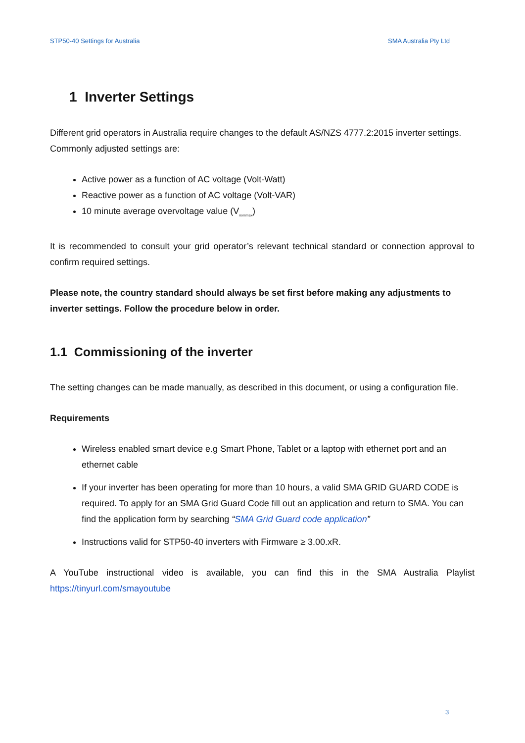STP50-40 Settings for Australia SMA Australia Pty Ltd
1 Inverter Settings
Different grid operators in Australia require changes to the default AS/NZS 4777.2:2015 inverter settings. Commonly adjusted settings are:
Active power as a function of AC voltage (Volt-Watt)
Reactive power as a function of AC voltage (Volt-VAR)
10 minute average overvoltage value (V<sub>nommax</sub>)
It is recommended to consult your grid operator’s relevant technical standard or connection approval to confirm required settings.
Please note, the country standard should always be set first before making any adjustments to inverter settings. Follow the procedure below in order.
1.1 Commissioning of the inverter
The setting changes can be made manually, as described in this document, or using a configuration file.
Requirements
Wireless enabled smart device e.g Smart Phone, Tablet or a laptop with ethernet port and an ethernet cable
If your inverter has been operating for more than 10 hours, a valid SMA GRID GUARD CODE is required. To apply for an SMA Grid Guard Code fill out an application and return to SMA. You can find the application form by searching “SMA Grid Guard code application”
Instructions valid for STP50-40 inverters with Firmware ≥ 3.00.xR.
A YouTube instructional video is available, you can find this in the SMA Australia Playlist https://tinyurl.com/smayoutube
3